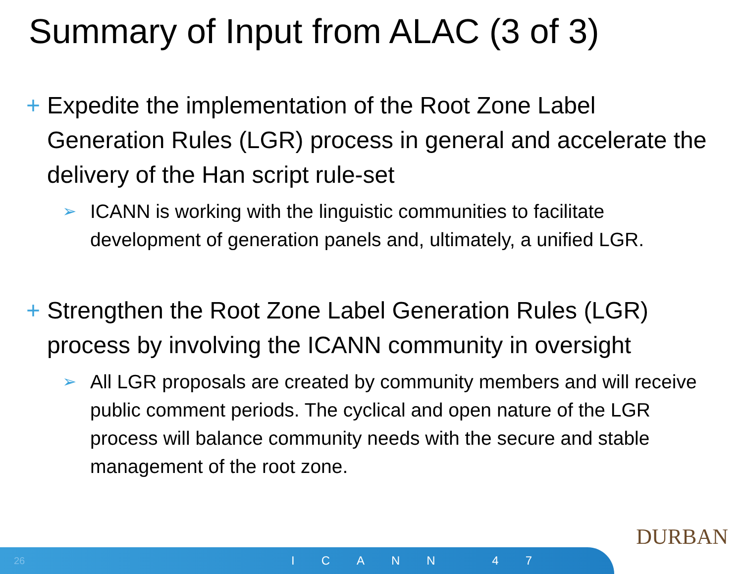Summary of Input from ALAC (3 of 3)
+ Expedite the implementation of the Root Zone Label Generation Rules (LGR) process in general and accelerate the delivery of the Han script rule-set
➢ ICANN is working with the linguistic communities to facilitate development of generation panels and, ultimately, a unified LGR.
+ Strengthen the Root Zone Label Generation Rules (LGR) process by involving the ICANN community in oversight
➢ All LGR proposals are created by community members and will receive public comment periods. The cyclical and open nature of the LGR process will balance community needs with the secure and stable management of the root zone.
DURBAN
26 ICANN 47